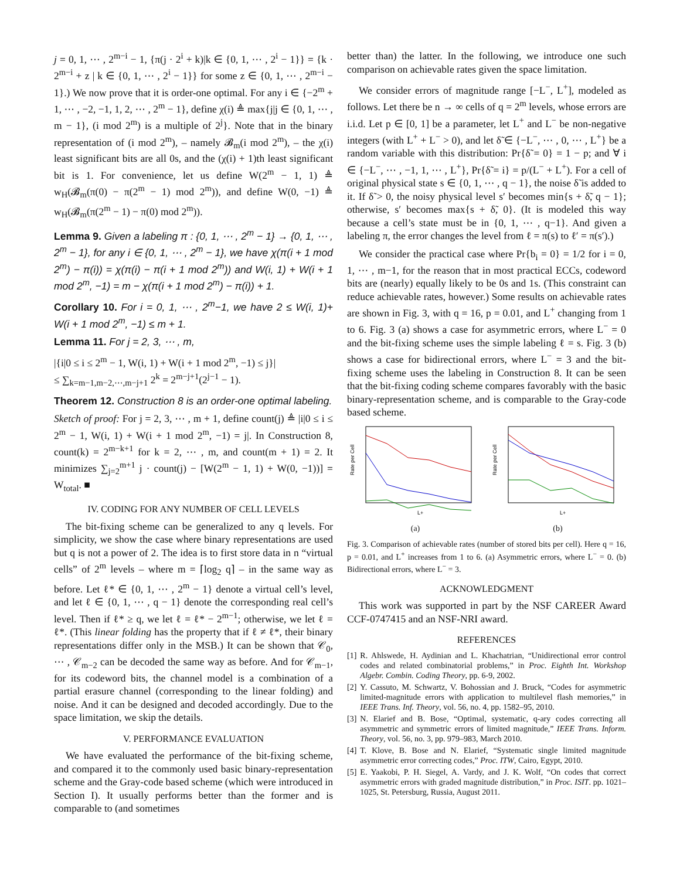j = 0, 1, ⋯ , 2<sup>m−i</sup> − 1, {π(j · 2<sup>i</sup> + k)|k ∈ {0, 1, ⋯ , 2<sup>i</sup> − 1}} = {k · 2<sup>m−i</sup> + z | k ∈ {0, 1, ⋯ , 2<sup>i</sup> − 1}} for some z ∈ {0, 1, ⋯ , 2<sup>m−i</sup> − 1}.) We now prove that it is order-one optimal. For any i ∈ {−2<sup>m</sup> + 1, ⋯ , −2, −1, 1, 2, ⋯ , 2<sup>m</sup> − 1}, define χ(i) ≜ max{j|j ∈ {0, 1, ⋯ , m − 1}, (i mod 2<sup>m</sup>) is a multiple of 2<sup>j</sup>}. Note that in the binary representation of (i mod 2<sup>m</sup>), – namely 𝓑<sub>m</sub>(i mod 2<sup>m</sup>), – the χ(i) least significant bits are all 0s, and the (χ(i) + 1)th least significant bit is 1. For convenience, let us define W(2<sup>m</sup> − 1, 1) ≜ w<sub>H</sub>(𝓑<sub>m</sub>(π(0) − π(2<sup>m</sup> − 1) mod 2<sup>m</sup>)), and define W(0, −1) ≜ w<sub>H</sub>(𝓑<sub>m</sub>(π(2<sup>m</sup> − 1) − π(0) mod 2<sup>m</sup>)).
Lemma 9. Given a labeling π : {0, 1, ⋯ , 2<sup>m</sup> − 1} → {0, 1, ⋯ , 2<sup>m</sup> − 1}, for any i ∈ {0, 1, ⋯ , 2<sup>m</sup> − 1}, we have χ(π(i + 1 mod 2<sup>m</sup>) − π(i)) = χ(π(i) − π(i + 1 mod 2<sup>m</sup>)) and W(i, 1) + W(i + 1 mod 2<sup>m</sup>, −1) = m − χ(π(i + 1 mod 2<sup>m</sup>) − π(i)) + 1.
Corollary 10. For i = 0, 1, ⋯ , 2<sup>m</sup>−1, we have 2 ≤ W(i, 1)+ W(i + 1 mod 2<sup>m</sup>, −1) ≤ m + 1.
Lemma 11. For j = 2, 3, ⋯ , m,
|{i|0 ≤ i ≤ 2<sup>m</sup> − 1, W(i, 1) + W(i + 1 mod 2<sup>m</sup>, −1) ≤ j}|
≤ ∑<sub>k=m−1,m−2,⋯,m−j+1</sub> 2<sup>k</sup> = 2<sup>m−j+1</sup>(2<sup>j−1</sup> − 1).
Theorem 12. Construction 8 is an order-one optimal labeling.
Sketch of proof: For j = 2, 3, ⋯ , m + 1, define count(j) ≜ |i|0 ≤ i ≤ 2<sup>m</sup> − 1, W(i, 1) + W(i + 1 mod 2<sup>m</sup>, −1) = j|. In Construction 8, count(k) = 2<sup>m−k+1</sup> for k = 2, ⋯ , m, and count(m + 1) = 2. It minimizes ∑<sub>j=2</sub><sup>m+1</sup> j · count(j) − [W(2<sup>m</sup> − 1, 1) + W(0, −1))] = W<sub>total</sub>. ■
IV. CODING FOR ANY NUMBER OF CELL LEVELS
The bit-fixing scheme can be generalized to any q levels. For simplicity, we show the case where binary representations are used but q is not a power of 2. The idea is to first store data in n “virtual cells” of 2<sup>m</sup> levels – where m = ⌈log<sub>2</sub> q⌉ – in the same way as before. Let ℓ* ∈ {0, 1, ⋯ , 2<sup>m</sup> − 1} denote a virtual cell’s level, and let ℓ ∈ {0, 1, ⋯ , q − 1} denote the corresponding real cell’s level. Then if ℓ* ≥ q, we let ℓ = ℓ* − 2<sup>m−1</sup>; otherwise, we let ℓ = ℓ*. (This linear folding has the property that if ℓ ≠ ℓ*, their binary representations differ only in the MSB.) It can be shown that 𝒞<sub>0</sub>, ⋯ , 𝒞<sub>m−2</sub> can be decoded the same way as before. And for 𝒞<sub>m−1</sub>, for its codeword bits, the channel model is a combination of a partial erasure channel (corresponding to the linear folding) and noise. And it can be designed and decoded accordingly. Due to the space limitation, we skip the details.
V. PERFORMANCE EVALUATION
We have evaluated the performance of the bit-fixing scheme, and compared it to the commonly used basic binary-representation scheme and the Gray-code based scheme (which were introduced in Section I). It usually performs better than the former and is comparable to (and sometimes
better than) the latter. In the following, we introduce one such comparison on achievable rates given the space limitation.
We consider errors of magnitude range [−L<sup>−</sup>, L<sup>+</sup>], modeled as follows. Let there be n → ∞ cells of q = 2<sup>m</sup> levels, whose errors are i.i.d. Let p ∈ [0, 1] be a parameter, let L<sup>+</sup> and L<sup>−</sup> be non-negative integers (with L<sup>+</sup> + L<sup>−</sup> > 0), and let δ̃ ∈ {−L<sup>−</sup>, ⋯ , 0, ⋯ , L<sup>+</sup>} be a random variable with this distribution: Pr{δ̃ = 0} = 1 − p; and ∀ i ∈ {−L<sup>−</sup>, ⋯ , −1, 1, ⋯ , L<sup>+</sup>}, Pr{δ̃ = i} = p/(L<sup>−</sup> + L<sup>+</sup>). For a cell of original physical state s ∈ {0, 1, ⋯ , q − 1}, the noise δ̃ is added to it. If δ̃ > 0, the noisy physical level s′ becomes min{s + δ̃, q − 1}; otherwise, s′ becomes max{s + δ̃, 0}. (It is modeled this way because a cell’s state must be in {0, 1, ⋯ , q−1}. And given a labeling π, the error changes the level from ℓ = π(s) to ℓ′ = π(s′).)
We consider the practical case where Pr{b<sub>i</sub> = 0} = 1/2 for i = 0, 1, ⋯ , m−1, for the reason that in most practical ECCs, codeword bits are (nearly) equally likely to be 0s and 1s. (This constraint can reduce achievable rates, however.) Some results on achievable rates are shown in Fig. 3, with q = 16, p = 0.01, and L<sup>+</sup> changing from 1 to 6. Fig. 3 (a) shows a case for asymmetric errors, where L<sup>−</sup> = 0 and the bit-fixing scheme uses the simple labeling ℓ = s. Fig. 3 (b) shows a case for bidirectional errors, where L<sup>−</sup> = 3 and the bit-fixing scheme uses the labeling in Construction 8. It can be seen that the bit-fixing coding scheme compares favorably with the basic binary-representation scheme, and is comparable to the Gray-code based scheme.
Rate per Cell
L+
(a)
Rate per Cell
L+
(b)
Fig. 3. Comparison of achievable rates (number of stored bits per cell). Here q = 16, p = 0.01, and L<sup>+</sup> increases from 1 to 6. (a) Asymmetric errors, where L<sup>−</sup> = 0. (b) Bidirectional errors, where L<sup>−</sup> = 3.
ACKNOWLEDGMENT
This work was supported in part by the NSF CAREER Award CCF-0747415 and an NSF-NRI award.
REFERENCES
[1] R. Ahlswede, H. Aydinian and L. Khachatrian, “Unidirectional error control codes and related combinatorial problems,” in Proc. Eighth Int. Workshop Algebr. Combin. Coding Theory, pp. 6-9, 2002.
[2] Y. Cassuto, M. Schwartz, V. Bohossian and J. Bruck, “Codes for asymmetric limited-magnitude errors with application to multilevel flash memories,” in IEEE Trans. Inf. Theory, vol. 56, no. 4, pp. 1582–95, 2010.
[3] N. Elarief and B. Bose, “Optimal, systematic, q-ary codes correcting all asymmetric and symmetric errors of limited magnitude,” IEEE Trans. Inform. Theory, vol. 56, no. 3, pp. 979–983, March 2010.
[4] T. Klove, B. Bose and N. Elarief, “Systematic single limited magnitude asymmetric error correcting codes,” Proc. ITW, Cairo, Egypt, 2010.
[5] E. Yaakobi, P. H. Siegel, A. Vardy, and J. K. Wolf, “On codes that correct asymmetric errors with graded magnitude distribution,” in Proc. ISIT. pp. 1021–1025, St. Petersburg, Russia, August 2011.